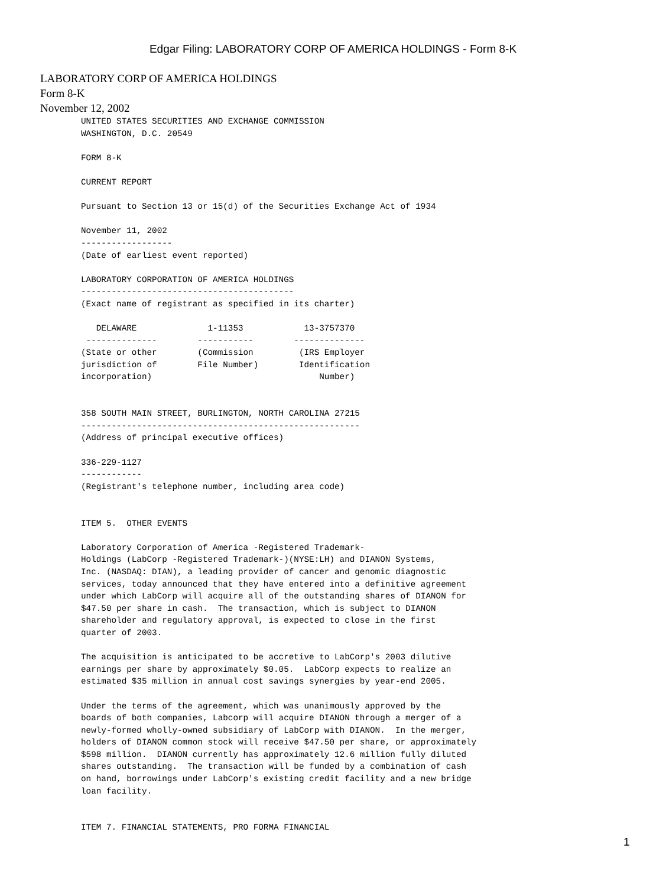Edgar Filing: LABORATORY CORP OF AMERICA HOLDINGS - Form 8-K
LABORATORY CORP OF AMERICA HOLDINGS
Form 8-K
November 12, 2002
UNITED STATES SECURITIES AND EXCHANGE COMMISSION
WASHINGTON, D.C. 20549

FORM 8-K

CURRENT REPORT

Pursuant to Section 13 or 15(d) of the Securities Exchange Act of 1934

November 11, 2002
------------------
(Date of earliest event reported)

LABORATORY CORPORATION OF AMERICA HOLDINGS
------------------------------------------
(Exact name of registrant as specified in its charter)

   DELAWARE              1-11353            13-3757370
 --------------        -----------        --------------
(State or other        (Commission         (IRS Employer
jurisdiction of        File Number)        Identification
incorporation)                                 Number)


358 SOUTH MAIN STREET, BURLINGTON, NORTH CAROLINA 27215
-------------------------------------------------------
(Address of principal executive offices)

336-229-1127
------------
(Registrant's telephone number, including area code)


ITEM 5.  OTHER EVENTS

Laboratory Corporation of America -Registered Trademark-
Holdings (LabCorp -Registered Trademark-)(NYSE:LH) and DIANON Systems,
Inc. (NASDAQ: DIAN), a leading provider of cancer and genomic diagnostic
services, today announced that they have entered into a definitive agreement
under which LabCorp will acquire all of the outstanding shares of DIANON for
$47.50 per share in cash.  The transaction, which is subject to DIANON
shareholder and regulatory approval, is expected to close in the first
quarter of 2003.

The acquisition is anticipated to be accretive to LabCorp's 2003 dilutive
earnings per share by approximately $0.05.  LabCorp expects to realize an
estimated $35 million in annual cost savings synergies by year-end 2005.

Under the terms of the agreement, which was unanimously approved by the
boards of both companies, Labcorp will acquire DIANON through a merger of a
newly-formed wholly-owned subsidiary of LabCorp with DIANON.  In the merger,
holders of DIANON common stock will receive $47.50 per share, or approximately
$598 million.  DIANON currently has approximately 12.6 million fully diluted
shares outstanding.  The transaction will be funded by a combination of cash
on hand, borrowings under LabCorp's existing credit facility and a new bridge
loan facility.


ITEM 7. FINANCIAL STATEMENTS, PRO FORMA FINANCIAL
1